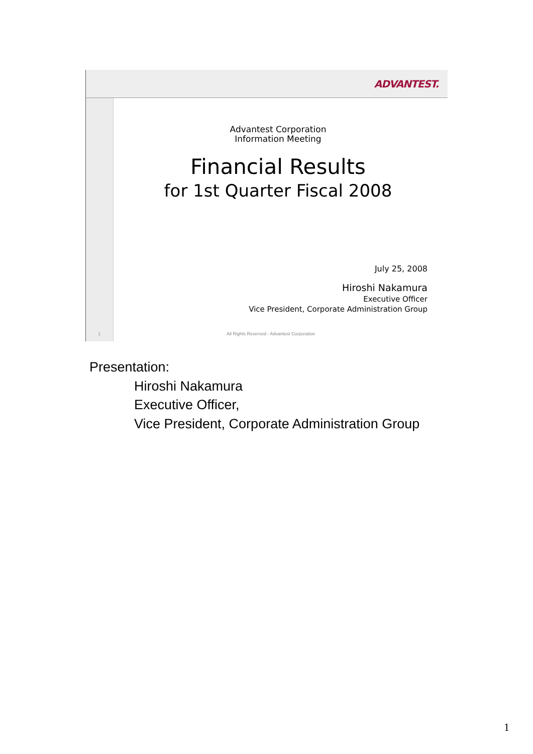ADVANTEST.
Advantest Corporation
Information Meeting
Financial Results
for 1st Quarter Fiscal 2008
July 25, 2008
Hiroshi Nakamura
Executive Officer
Vice President, Corporate Administration Group
1
All Rights Reserved - Advantest Corporation
Presentation:
Hiroshi Nakamura
Executive Officer,
Vice President, Corporate Administration Group
1